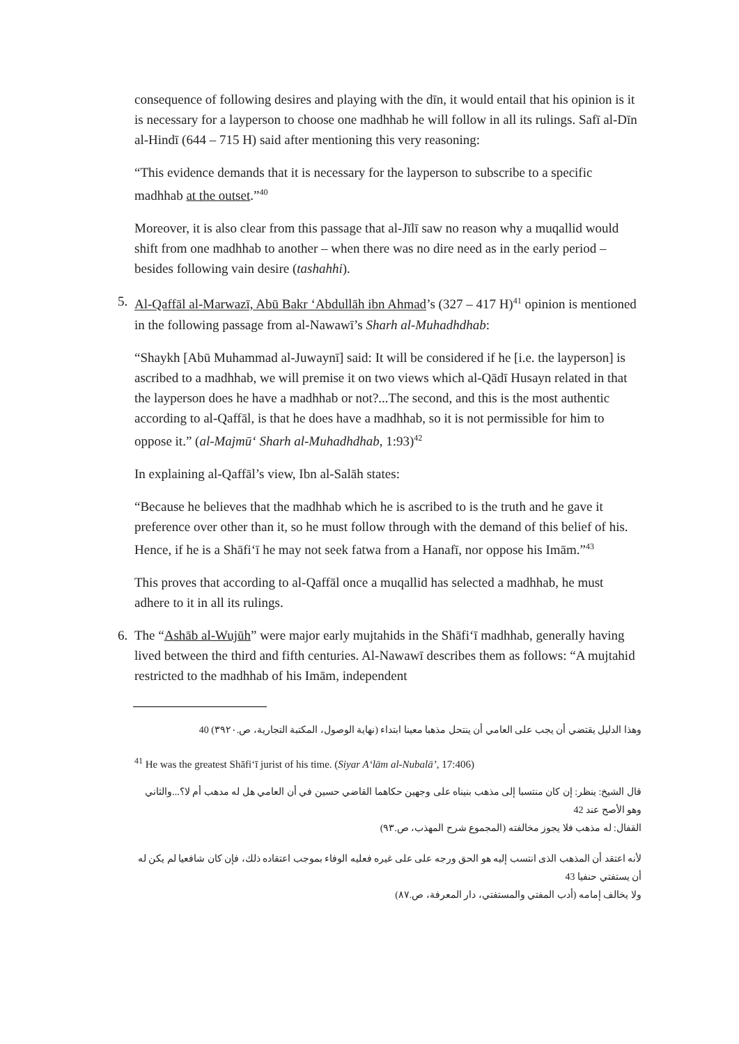consequence of following desires and playing with the dīn, it would entail that his opinion is it is necessary for a layperson to choose one madhhab he will follow in all its rulings. Safī al-Dīn al-Hindī (644 – 715 H) said after mentioning this very reasoning:
“This evidence demands that it is necessary for the layperson to subscribe to a specific madhhab at the outset.”<sup>40</sup>
Moreover, it is also clear from this passage that al-Jīlī saw no reason why a muqallid would shift from one madhhab to another – when there was no dire need as in the early period – besides following vain desire (tashahhi).
5. Al-Qaffāl al-Marwazī, Abū Bakr ‘Abdullāh ibn Ahmad’s (327 – 417 H)<sup>41</sup> opinion is mentioned in the following passage from al-Nawawī’s Sharh al-Muhadhdhab:
“Shaykh [Abū Muhammad al-Juwaynī] said: It will be considered if he [i.e. the layperson] is ascribed to a madhhab, we will premise it on two views which al-Qādī Husayn related in that the layperson does he have a madhhab or not?...The second, and this is the most authentic according to al-Qaffāl, is that he does have a madhhab, so it is not permissible for him to oppose it.” (al-Majmū‘ Sharh al-Muhadhdhab, 1:93)<sup>42</sup>
In explaining al-Qaffāl’s view, Ibn al-Salāh states:
“Because he believes that the madhhab which he is ascribed to is the truth and he gave it preference over other than it, so he must follow through with the demand of this belief of his. Hence, if he is a Shāfi‘ī he may not seek fatwa from a Hanafī, nor oppose his Imām.”<sup>43</sup>
This proves that according to al-Qaffāl once a muqallid has selected a madhhab, he must adhere to it in all its rulings.
6. The “Ashāb al-Wujūh” were major early mujtahids in the Shāfi‘ī madhhab, generally having lived between the third and fifth centuries. Al-Nawawī describes them as follows: “A mujtahid restricted to the madhhab of his Imām, independent
وهذا الدليل يقتضي أن يجب على العامي أن ينتحل مذهبا معينا ابتداء (نهاية الوصول، المكتبة التجارية، ص.٣٩٢٠) 40
<sup>41</sup> He was the greatest Shāfi‘ī jurist of his time. (Siyar A‘lām al-Nubalā’, 17:406)
قال الشيخ: ينظر: إن كان منتسبا إلى مذهب بنيناه على وجهين حكاهما القاضي حسين في أن العامي هل له مدهب أم لا؟...والثاني وهو الأصح عند 42
القفال: له مذهب فلا يجوز مخالفته (المجموع شرح المهذب، ص.٩٣)
لأنه اعتقد أن المذهب الذى انتسب إليه هو الحق ورجه على على غيره فعليه الوفاء بموجب اعتقاده ذلك، فإن كان شافعيا لم يكن له أن يستفتي حنفيا 43
ولا يخالف إمامه (أدب المفتي والمستفتي، دار المعرفة، ص.٨٧)